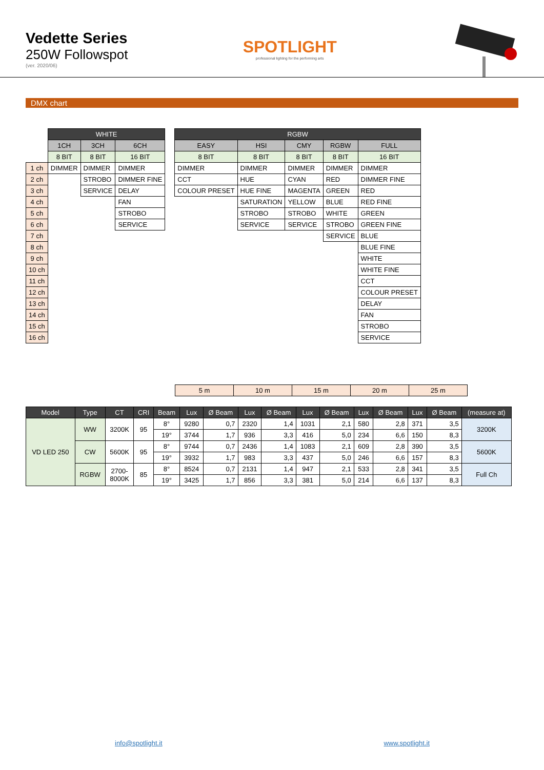Vedette Series
250W Followspot
(ver. 2020/06)
SPOTLIGHT
professional lighting for the performing arts
DMX chart
| | WHITE | | | | RGBW | | | | |
| | 1CH | 3CH | 6CH | | EASY | HSI | CMY | RGBW | FULL |
| | 8 BIT | 8 BIT | 16 BIT | | 8 BIT | 8 BIT | 8 BIT | 8 BIT | 16 BIT |
| 1 ch | DIMMER | DIMMER | DIMMER | | DIMMER | DIMMER | DIMMER | DIMMER | DIMMER |
| 2 ch | | STROBO | DIMMER FINE | | CCT | HUE | CYAN | RED | DIMMER FINE |
| 3 ch | | SERVICE | DELAY | | COLOUR PRESET | HUE FINE | MAGENTA | GREEN | RED |
| 4 ch | | | FAN | | | SATURATION | YELLOW | BLUE | RED FINE |
| 5 ch | | | STROBO | | | STROBO | STROBO | WHITE | GREEN |
| 6 ch | | | SERVICE | | | SERVICE | SERVICE | STROBO | GREEN FINE |
| 7 ch | | | | | | | | SERVICE | BLUE |
| 8 ch | | | | | | | | | BLUE FINE |
| 9 ch | | | | | | | | | WHITE |
| 10 ch | | | | | | | | | WHITE FINE |
| 11 ch | | | | | | | | | CCT |
| 12 ch | | | | | | | | | COLOUR PRESET |
| 13 ch | | | | | | | | | DELAY |
| 14 ch | | | | | | | | | FAN |
| 15 ch | | | | | | | | | STROBO |
| 16 ch | | | | | | | | | SERVICE |
| 5 m | 10 m | 15 m | 20 m | 25 m |
| Model | Type | CT | CRI | Beam | Lux | Ø Beam | Lux | Ø Beam | Lux | Ø Beam | Lux | Ø Beam | Lux | Ø Beam | (measure at) |
| --- | --- | --- | --- | --- | --- | --- | --- | --- | --- | --- | --- | --- | --- | --- | --- |
| VD LED 250 | WW | 3200K | 95 | 8° | 9280 | 0,7 | 2320 | 1,4 | 1031 | 2,1 | 580 | 2,8 | 371 | 3,5 | 3200K |
| | | | | 19° | 3744 | 1,7 | 936 | 3,3 | 416 | 5,0 | 234 | 6,6 | 150 | 8,3 | |
| | CW | 5600K | 95 | 8° | 9744 | 0,7 | 2436 | 1,4 | 1083 | 2,1 | 609 | 2,8 | 390 | 3,5 | 5600K |
| | | | | 19° | 3932 | 1,7 | 983 | 3,3 | 437 | 5,0 | 246 | 6,6 | 157 | 8,3 | |
| | RGBW | 2700- 8000K | 85 | 8° | 8524 | 0,7 | 2131 | 1,4 | 947 | 2,1 | 533 | 2,8 | 341 | 3,5 | Full Ch |
| | | | | 19° | 3425 | 1,7 | 856 | 3,3 | 381 | 5,0 | 214 | 6,6 | 137 | 8,3 | |
info@spotlight.it www.spotlight.it